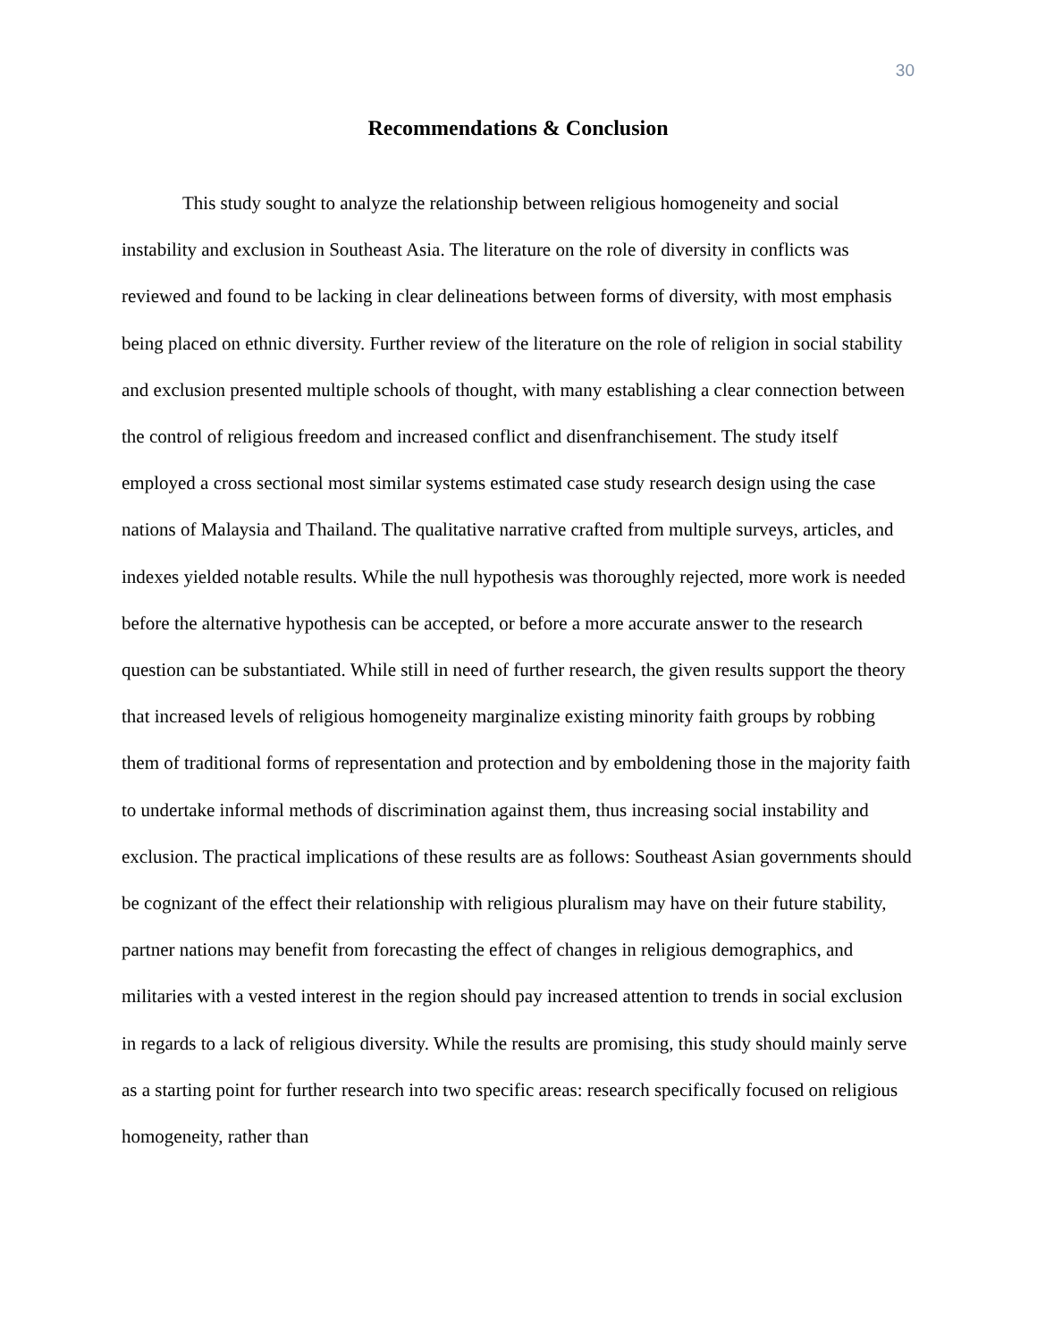30
Recommendations & Conclusion
This study sought to analyze the relationship between religious homogeneity and social instability and exclusion in Southeast Asia. The literature on the role of diversity in conflicts was reviewed and found to be lacking in clear delineations between forms of diversity, with most emphasis being placed on ethnic diversity. Further review of the literature on the role of religion in social stability and exclusion presented multiple schools of thought, with many establishing a clear connection between the control of religious freedom and increased conflict and disenfranchisement. The study itself employed a cross sectional most similar systems estimated case study research design using the case nations of Malaysia and Thailand. The qualitative narrative crafted from multiple surveys, articles, and indexes yielded notable results. While the null hypothesis was thoroughly rejected, more work is needed before the alternative hypothesis can be accepted, or before a more accurate answer to the research question can be substantiated. While still in need of further research, the given results support the theory that increased levels of religious homogeneity marginalize existing minority faith groups by robbing them of traditional forms of representation and protection and by emboldening those in the majority faith to undertake informal methods of discrimination against them, thus increasing social instability and exclusion. The practical implications of these results are as follows: Southeast Asian governments should be cognizant of the effect their relationship with religious pluralism may have on their future stability, partner nations may benefit from forecasting the effect of changes in religious demographics, and militaries with a vested interest in the region should pay increased attention to trends in social exclusion in regards to a lack of religious diversity. While the results are promising, this study should mainly serve as a starting point for further research into two specific areas: research specifically focused on religious homogeneity, rather than